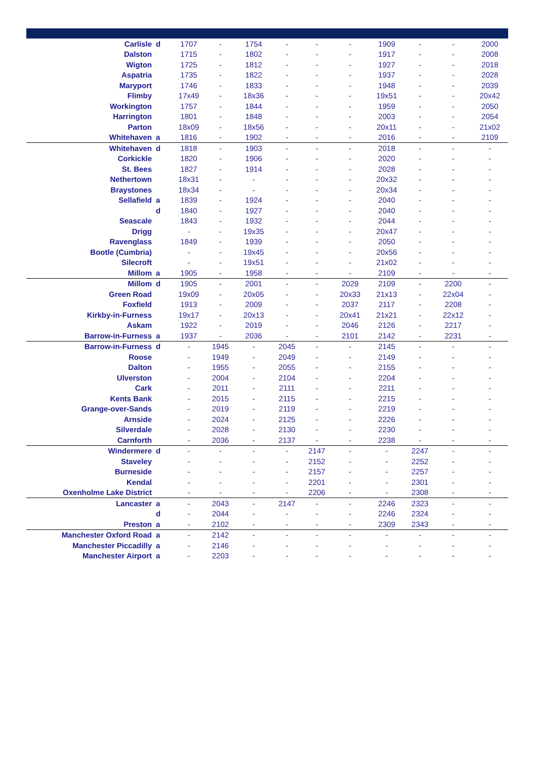| Carlisle | d | 1707 | - | 1754 | - | - | - | 1909 | - | - | 2000 |
| Dalston | | 1715 | - | 1802 | - | - | - | 1917 | - | - | 2008 |
| Wigton | | 1725 | - | 1812 | - | - | - | 1927 | - | - | 2018 |
| Aspatria | | 1735 | - | 1822 | - | - | - | 1937 | - | - | 2028 |
| Maryport | | 1746 | - | 1833 | - | - | - | 1948 | - | - | 2039 |
| Flimby | | 17x49 | - | 18x36 | - | - | - | 19x51 | - | - | 20x42 |
| Workington | | 1757 | - | 1844 | - | - | - | 1959 | - | - | 2050 |
| Harrington | | 1801 | - | 1848 | - | - | - | 2003 | - | - | 2054 |
| Parton | | 18x09 | - | 18x56 | - | - | - | 20x11 | - | - | 21x02 |
| Whitehaven | a | 1816 | - | 1902 | - | - | - | 2016 | - | - | 2109 |
| Whitehaven | d | 1818 | - | 1903 | - | - | - | 2018 | - | - | - |
| Corkickle | | 1820 | - | 1906 | - | - | - | 2020 | - | - | - |
| St. Bees | | 1827 | - | 1914 | - | - | - | 2028 | - | - | - |
| Nethertown | | 18x31 | - | - | - | - | - | 20x32 | - | - | - |
| Braystones | | 18x34 | - | - | - | - | - | 20x34 | - | - | - |
| Sellafield | a | 1839 | - | 1924 | - | - | - | 2040 | - | - | - |
| | d | 1840 | - | 1927 | - | - | - | 2040 | - | - | - |
| Seascale | | 1843 | - | 1932 | - | - | - | 2044 | - | - | - |
| Drigg | | - | - | 19x35 | - | - | - | 20x47 | - | - | - |
| Ravenglass | | 1849 | - | 1939 | - | - | - | 2050 | - | - | - |
| Bootle (Cumbria) | | - | - | 19x45 | - | - | - | 20x56 | - | - | - |
| Silecroft | | - | - | 19x51 | - | - | - | 21x02 | - | - | - |
| Millom | a | 1905 | - | 1958 | - | - | - | 2109 | - | - | - |
| Millom | d | 1905 | - | 2001 | - | - | 2029 | 2109 | - | 2200 | - |
| Green Road | | 19x09 | - | 20x05 | - | - | 20x33 | 21x13 | - | 22x04 | - |
| Foxfield | | 1913 | - | 2009 | - | - | 2037 | 2117 | - | 2208 | - |
| Kirkby-in-Furness | | 19x17 | - | 20x13 | - | - | 20x41 | 21x21 | - | 22x12 | - |
| Askam | | 1922 | - | 2019 | - | - | 2046 | 2126 | - | 2217 | - |
| Barrow-in-Furness | a | 1937 | - | 2036 | - | - | 2101 | 2142 | - | 2231 | - |
| Barrow-in-Furness | d | - | 1945 | - | 2045 | - | - | 2145 | - | - | - |
| Roose | | - | 1949 | - | 2049 | - | - | 2149 | - | - | - |
| Dalton | | - | 1955 | - | 2055 | - | - | 2155 | - | - | - |
| Ulverston | | - | 2004 | - | 2104 | - | - | 2204 | - | - | - |
| Cark | | - | 2011 | - | 2111 | - | - | 2211 | - | - | - |
| Kents Bank | | - | 2015 | - | 2115 | - | - | 2215 | - | - | - |
| Grange-over-Sands | | - | 2019 | - | 2119 | - | - | 2219 | - | - | - |
| Arnside | | - | 2024 | - | 2125 | - | - | 2226 | - | - | - |
| Silverdale | | - | 2028 | - | 2130 | - | - | 2230 | - | - | - |
| Carnforth | | - | 2036 | - | 2137 | - | - | 2238 | - | - | - |
| Windermere | d | - | - | - | - | 2147 | - | - | 2247 | - | - |
| Staveley | | - | - | - | - | 2152 | - | - | 2252 | - | - |
| Burneside | | - | - | - | - | 2157 | - | - | 2257 | - | - |
| Kendal | | - | - | - | - | 2201 | - | - | 2301 | - | - |
| Oxenholme Lake District | | - | - | - | - | 2206 | - | - | 2308 | - | - |
| Lancaster | a | - | 2043 | - | 2147 | - | - | 2246 | 2323 | - | - |
| | d | - | 2044 | - | - | - | - | 2246 | 2324 | - | - |
| Preston | a | - | 2102 | - | - | - | - | 2309 | 2343 | - | - |
| Manchester Oxford Road | a | - | 2142 | - | - | - | - | - | - | - | - |
| Manchester Piccadilly | a | - | 2146 | - | - | - | - | - | - | - | - |
| Manchester Airport | a | - | 2203 | - | - | - | - | - | - | - | - |